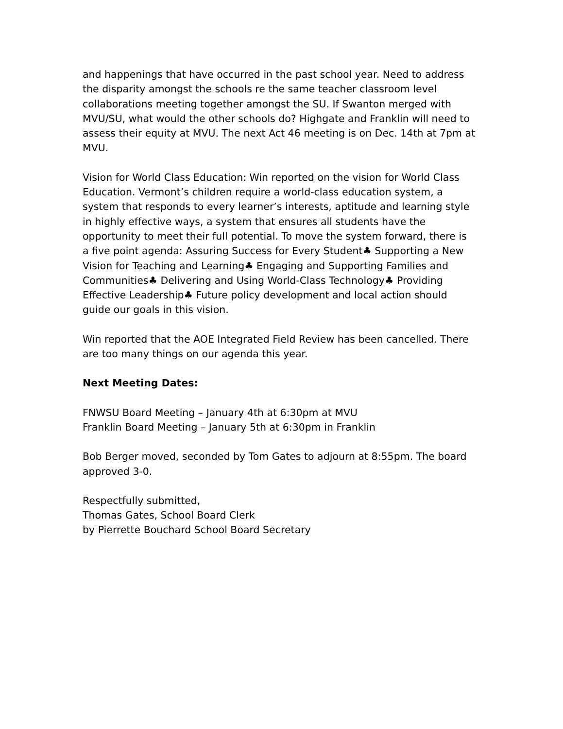and happenings that have occurred in the past school year. Need to address the disparity amongst the schools re the same teacher classroom level collaborations meeting together amongst the SU. If Swanton merged with MVU/SU, what would the other schools do? Highgate and Franklin will need to assess their equity at MVU. The next Act 46 meeting is on Dec. 14th at 7pm at MVU.
Vision for World Class Education: Win reported on the vision for World Class Education. Vermont’s children require a world-class education system, a system that responds to every learner’s interests, aptitude and learning style in highly effective ways, a system that ensures all students have the opportunity to meet their full potential. To move the system forward, there is a five point agenda: Assuring Success for Every Student♣ Supporting a New Vision for Teaching and Learning♣ Engaging and Supporting Families and Communities♣ Delivering and Using World-Class Technology♣ Providing Effective Leadership♣ Future policy development and local action should guide our goals in this vision.
Win reported that the AOE Integrated Field Review has been cancelled. There are too many things on our agenda this year.
Next Meeting Dates:
FNWSU Board Meeting – January 4th at 6:30pm at MVU
Franklin Board Meeting – January 5th at 6:30pm in Franklin
Bob Berger moved, seconded by Tom Gates to adjourn at 8:55pm. The board approved 3-0.
Respectfully submitted,
Thomas Gates, School Board Clerk
by Pierrette Bouchard School Board Secretary